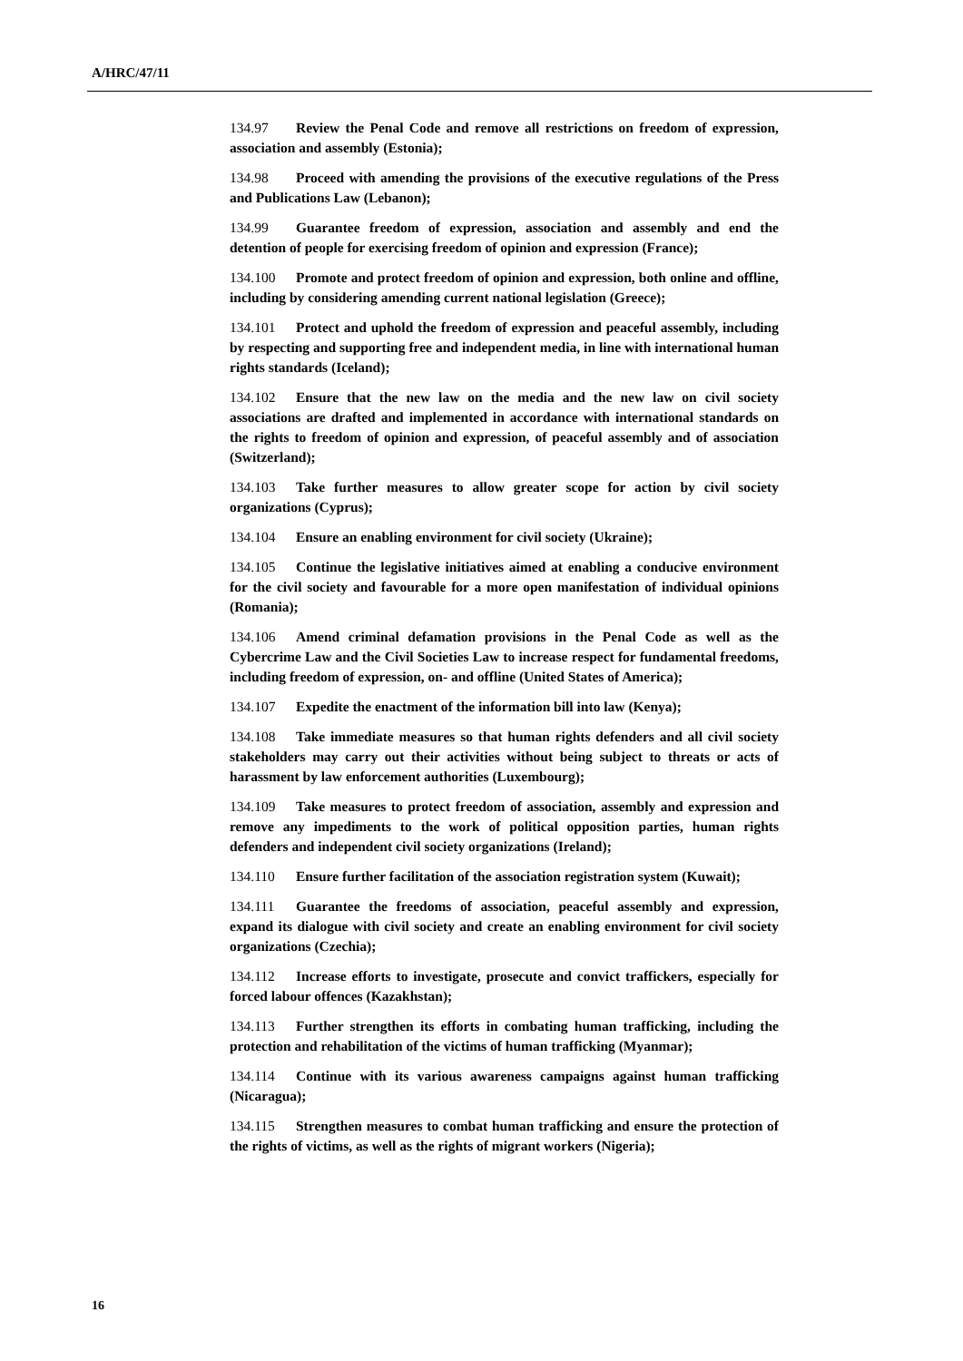A/HRC/47/11
134.97 Review the Penal Code and remove all restrictions on freedom of expression, association and assembly (Estonia);
134.98 Proceed with amending the provisions of the executive regulations of the Press and Publications Law (Lebanon);
134.99 Guarantee freedom of expression, association and assembly and end the detention of people for exercising freedom of opinion and expression (France);
134.100 Promote and protect freedom of opinion and expression, both online and offline, including by considering amending current national legislation (Greece);
134.101 Protect and uphold the freedom of expression and peaceful assembly, including by respecting and supporting free and independent media, in line with international human rights standards (Iceland);
134.102 Ensure that the new law on the media and the new law on civil society associations are drafted and implemented in accordance with international standards on the rights to freedom of opinion and expression, of peaceful assembly and of association (Switzerland);
134.103 Take further measures to allow greater scope for action by civil society organizations (Cyprus);
134.104 Ensure an enabling environment for civil society (Ukraine);
134.105 Continue the legislative initiatives aimed at enabling a conducive environment for the civil society and favourable for a more open manifestation of individual opinions (Romania);
134.106 Amend criminal defamation provisions in the Penal Code as well as the Cybercrime Law and the Civil Societies Law to increase respect for fundamental freedoms, including freedom of expression, on- and offline (United States of America);
134.107 Expedite the enactment of the information bill into law (Kenya);
134.108 Take immediate measures so that human rights defenders and all civil society stakeholders may carry out their activities without being subject to threats or acts of harassment by law enforcement authorities (Luxembourg);
134.109 Take measures to protect freedom of association, assembly and expression and remove any impediments to the work of political opposition parties, human rights defenders and independent civil society organizations (Ireland);
134.110 Ensure further facilitation of the association registration system (Kuwait);
134.111 Guarantee the freedoms of association, peaceful assembly and expression, expand its dialogue with civil society and create an enabling environment for civil society organizations (Czechia);
134.112 Increase efforts to investigate, prosecute and convict traffickers, especially for forced labour offences (Kazakhstan);
134.113 Further strengthen its efforts in combating human trafficking, including the protection and rehabilitation of the victims of human trafficking (Myanmar);
134.114 Continue with its various awareness campaigns against human trafficking (Nicaragua);
134.115 Strengthen measures to combat human trafficking and ensure the protection of the rights of victims, as well as the rights of migrant workers (Nigeria);
16